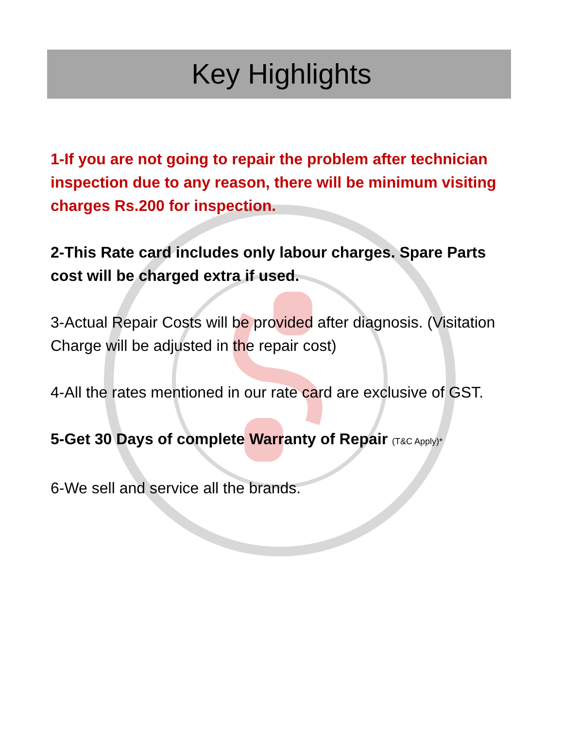Key Highlights
1-If you are not going to repair the problem after technician inspection due to any reason, there will be minimum visiting charges Rs.200 for inspection.
2-This Rate card includes only labour charges. Spare Parts cost will be charged extra if used.
3-Actual Repair Costs will be provided after diagnosis. (Visitation Charge will be adjusted in the repair cost)
4-All the rates mentioned in our rate card are exclusive of GST.
5-Get 30 Days of complete Warranty of Repair (T&C Apply)*
6-We sell and service all the brands.